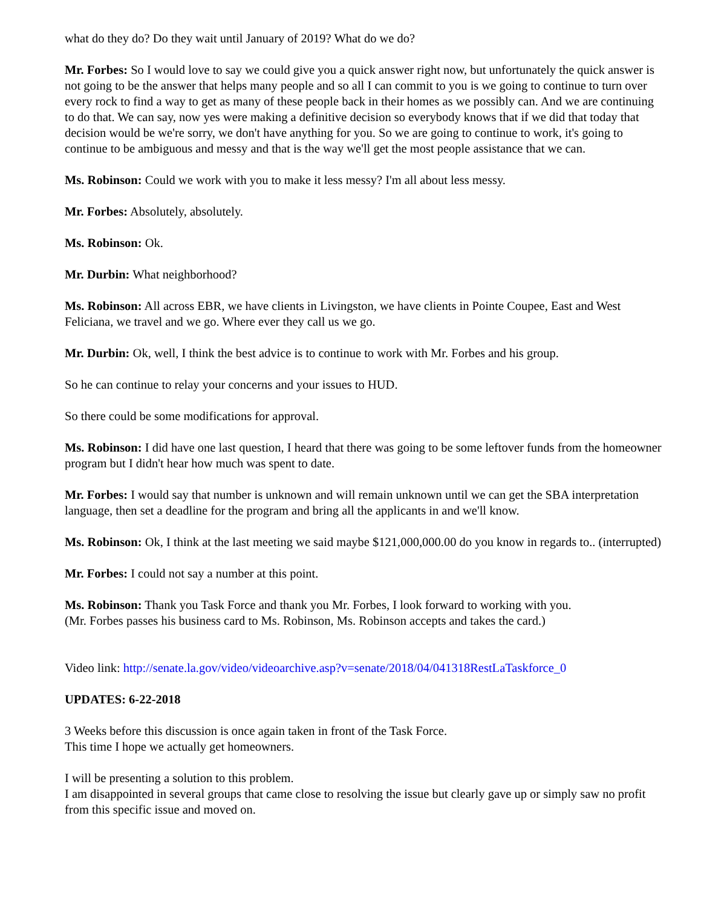what do they do? Do they wait until January of 2019? What do we do?
Mr. Forbes: So I would love to say we could give you a quick answer right now, but unfortunately the quick answer is not going to be the answer that helps many people and so all I can commit to you is we going to continue to turn over every rock to find a way to get as many of these people back in their homes as we possibly can. And we are continuing to do that. We can say, now yes were making a definitive decision so everybody knows that if we did that today that decision would be we're sorry, we don't have anything for you. So we are going to continue to work, it's going to continue to be ambiguous and messy and that is the way we'll get the most people assistance that we can.
Ms. Robinson: Could we work with you to make it less messy? I'm all about less messy.
Mr. Forbes: Absolutely, absolutely.
Ms. Robinson: Ok.
Mr. Durbin: What neighborhood?
Ms. Robinson: All across EBR, we have clients in Livingston, we have clients in Pointe Coupee, East and West Feliciana, we travel and we go. Where ever they call us we go.
Mr. Durbin: Ok, well, I think the best advice is to continue to work with Mr. Forbes and his group.
So he can continue to relay your concerns and your issues to HUD.
So there could be some modifications for approval.
Ms. Robinson: I did have one last question, I heard that there was going to be some leftover funds from the homeowner program but I didn't hear how much was spent to date.
Mr. Forbes: I would say that number is unknown and will remain unknown until we can get the SBA interpretation language, then set a deadline for the program and bring all the applicants in and we'll know.
Ms. Robinson: Ok, I think at the last meeting we said maybe $121,000,000.00 do you know in regards to.. (interrupted)
Mr. Forbes: I could not say a number at this point.
Ms. Robinson: Thank you Task Force and thank you Mr. Forbes, I look forward to working with you.
(Mr. Forbes passes his business card to Ms. Robinson, Ms. Robinson accepts and takes the card.)
Video link: http://senate.la.gov/video/videoarchive.asp?v=senate/2018/04/041318RestLaTaskforce_0
UPDATES: 6-22-2018
3 Weeks before this discussion is once again taken in front of the Task Force.
This time I hope we actually get homeowners.
I will be presenting a solution to this problem.
I am disappointed in several groups that came close to resolving the issue but clearly gave up or simply saw no profit from this specific issue and moved on.